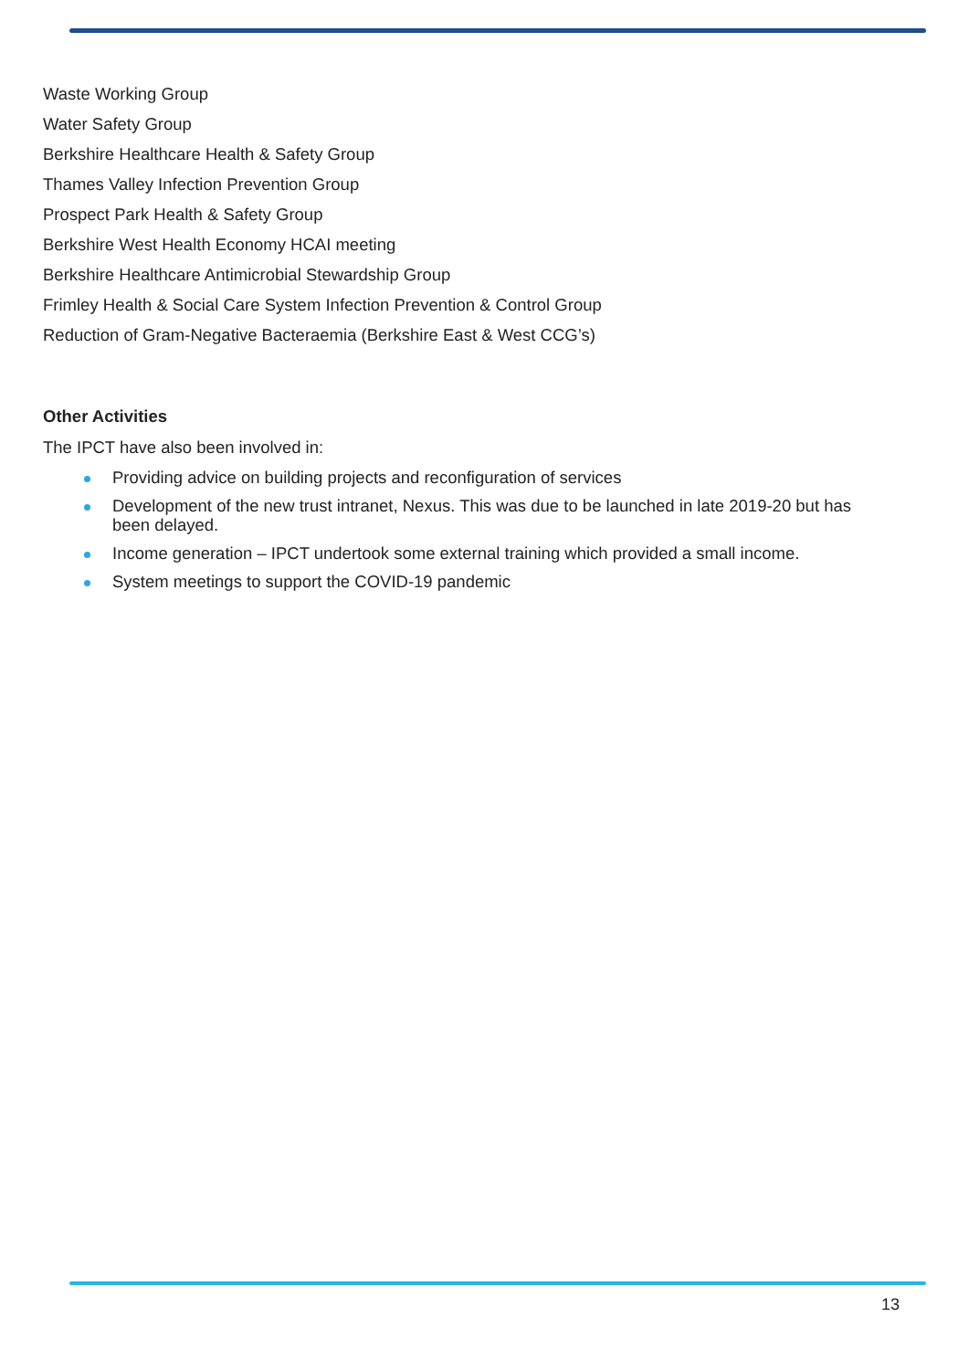Waste Working Group
Water Safety Group
Berkshire Healthcare Health & Safety Group
Thames Valley Infection Prevention Group
Prospect Park Health & Safety Group
Berkshire West Health Economy HCAI meeting
Berkshire Healthcare Antimicrobial Stewardship Group
Frimley Health & Social Care System Infection Prevention & Control Group
Reduction of Gram-Negative Bacteraemia (Berkshire East & West CCG’s)
Other Activities
The IPCT have also been involved in:
Providing advice on building projects and reconfiguration of services
Development of the new trust intranet, Nexus. This was due to be launched in late 2019-20 but has been delayed.
Income generation – IPCT undertook some external training which provided a small income.
System meetings to support the COVID-19 pandemic
13